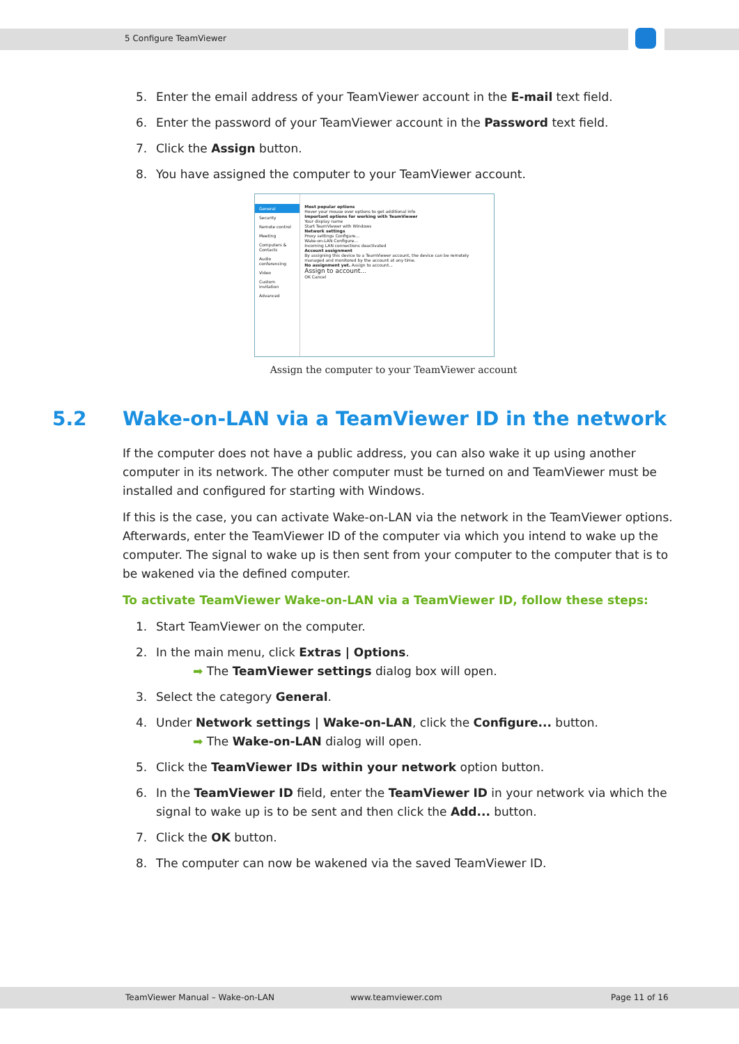5 Configure TeamViewer
5. Enter the email address of your TeamViewer account in the E-mail text field.
6. Enter the password of your TeamViewer account in the Password text field.
7. Click the Assign button.
8. You have assigned the computer to your TeamViewer account.
General
Security
Remote control
Meeting
Computers & Contacts
Audio conferencing
Video
Custom invitation
Advanced
Most popular options
Hover your mouse over options to get additional info
Important options for working with TeamViewer
Your display name
Start TeamViewer with Windows
Network settings
Proxy settings Configure...
Wake-on-LAN Configure...
Incoming LAN connections deactivated
Account assignment
By assigning this device to a TeamViewer account, the device can be remotely managed and monitored by the account at any time.
No assignment yet. Assign to account...
Assign to account...
OK Cancel
Assign the computer to your TeamViewer account
5.2 Wake-on-LAN via a TeamViewer ID in the network
If the computer does not have a public address, you can also wake it up using another computer in its network. The other computer must be turned on and TeamViewer must be installed and configured for starting with Windows.
If this is the case, you can activate Wake-on-LAN via the network in the TeamViewer options. Afterwards, enter the TeamViewer ID of the computer via which you intend to wake up the computer. The signal to wake up is then sent from your computer to the computer that is to be wakened via the defined computer.
To activate TeamViewer Wake-on-LAN via a TeamViewer ID, follow these steps:
1. Start TeamViewer on the computer.
2. In the main menu, click Extras | Options.
➡ The TeamViewer settings dialog box will open.
3. Select the category General.
4. Under Network settings | Wake-on-LAN, click the Configure... button.
➡ The Wake-on-LAN dialog will open.
5. Click the TeamViewer IDs within your network option button.
6. In the TeamViewer ID field, enter the TeamViewer ID in your network via which the signal to wake up is to be sent and then click the Add... button.
7. Click the OK button.
8. The computer can now be wakened via the saved TeamViewer ID.
TeamViewer Manual – Wake-on-LAN www.teamviewer.com Page 11 of 16